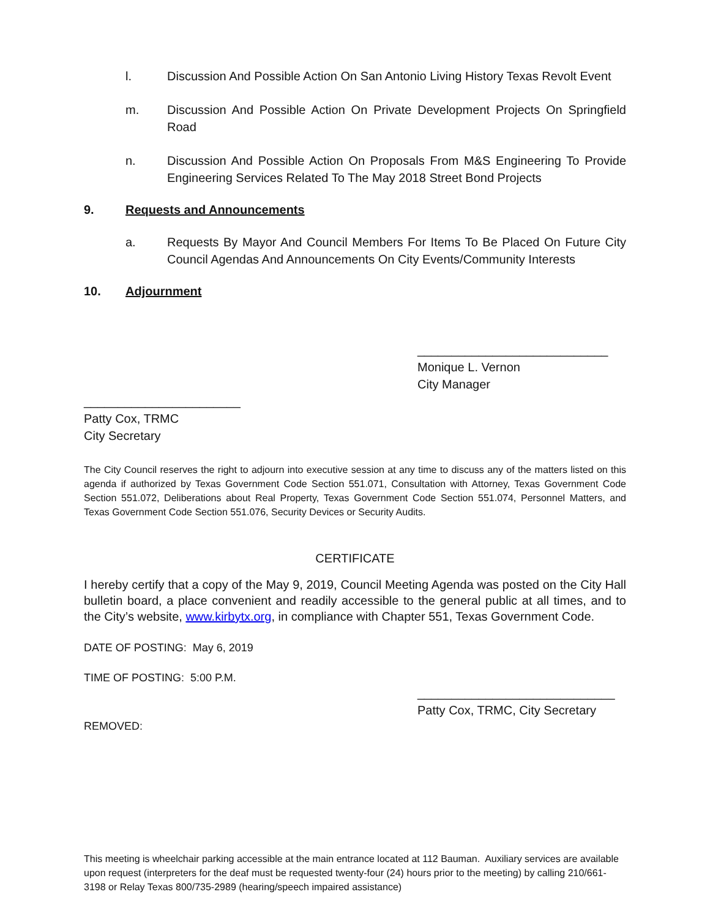l. Discussion And Possible Action On San Antonio Living History Texas Revolt Event
m. Discussion And Possible Action On Private Development Projects On Springfield Road
n. Discussion And Possible Action On Proposals From M&S Engineering To Provide Engineering Services Related To The May 2018 Street Bond Projects
9. Requests and Announcements
a. Requests By Mayor And Council Members For Items To Be Placed On Future City Council Agendas And Announcements On City Events/Community Interests
10. Adjournment
____________________________
Monique L. Vernon
City Manager
_______________________
Patty Cox, TRMC
City Secretary
The City Council reserves the right to adjourn into executive session at any time to discuss any of the matters listed on this agenda if authorized by Texas Government Code Section 551.071, Consultation with Attorney, Texas Government Code Section 551.072, Deliberations about Real Property, Texas Government Code Section 551.074, Personnel Matters, and Texas Government Code Section 551.076, Security Devices or Security Audits.
CERTIFICATE
I hereby certify that a copy of the May 9, 2019, Council Meeting Agenda was posted on the City Hall bulletin board, a place convenient and readily accessible to the general public at all times, and to the City’s website, www.kirbytx.org, in compliance with Chapter 551, Texas Government Code.
DATE OF POSTING: May 6, 2019
TIME OF POSTING: 5:00 P.M.
_____________________________
Patty Cox, TRMC, City Secretary
REMOVED:
This meeting is wheelchair parking accessible at the main entrance located at 112 Bauman. Auxiliary services are available upon request (interpreters for the deaf must be requested twenty-four (24) hours prior to the meeting) by calling 210/661-3198 or Relay Texas 800/735-2989 (hearing/speech impaired assistance)